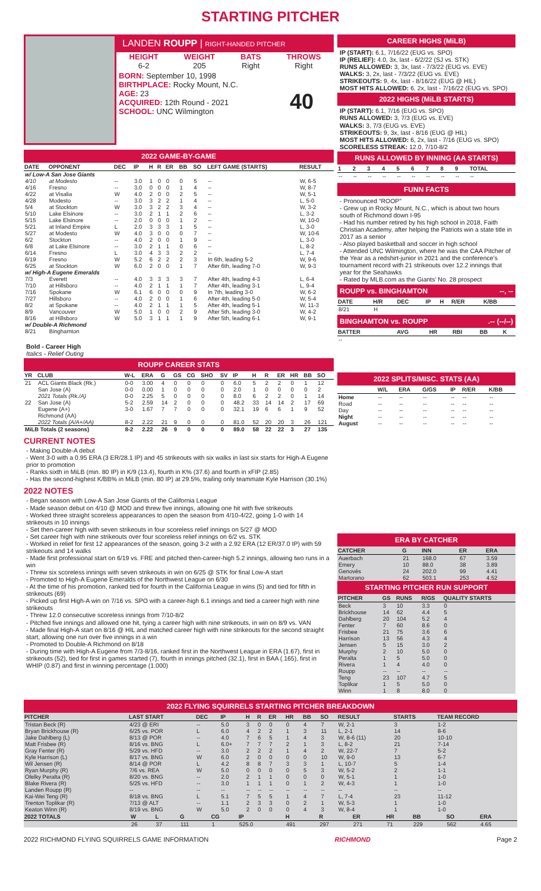STARTING PITCHER
LANDEN ROUPP | RIGHT-HANDED PITCHER
HEIGHT
6-2
WEIGHT
205
BATS
Right
THROWS
Right
BORN: September 10, 1998
BIRTHPLACE: Rocky Mount, N.C.
AGE: 23 40
ACQUIRED: 12th Round - 2021
SCHOOL: UNC Wilmington
2022 GAME-BY-GAME
| DATE | OPPONENT | DEC | IP | H | R | ER | BB | SO | LEFT GAME (STARTS) | RESULT |
| --- | --- | --- | --- | --- | --- | --- | --- | --- | --- | --- |
| w/ Low-A San Jose Giants | | | | | | | | | | |
| 4/10 | at Modesto | -- | 3.0 | 1 | 0 | 0 | 0 | 5 | -- | W, 6-5 |
| 4/16 | Fresno | -- | 3.0 | 0 | 0 | 0 | 1 | 4 | -- | W, 8-7 |
| 4/22 | at Visalia | W | 4.0 | 2 | 0 | 0 | 2 | 5 | -- | W, 5-1 |
| 4/28 | Modesto | -- | 3.0 | 3 | 2 | 2 | 1 | 4 | -- | L, 5-0 |
| 5/4 | at Stockton | W | 3.0 | 3 | 2 | 2 | 3 | 4 | -- | W, 3-2 |
| 5/10 | Lake Elsinore | -- | 3.0 | 2 | 1 | 1 | 2 | 6 | -- | L, 3-2 |
| 5/15 | Lake Elsinore | -- | 2.0 | 0 | 0 | 0 | 1 | 2 | -- | W, 10-0 |
| 5/21 | at Inland Empire | L | 2.0 | 3 | 3 | 3 | 1 | 5 | -- | L, 3-0 |
| 5/27 | at Modesto | W | 4.0 | 3 | 0 | 0 | 0 | 7 | -- | W, 10-6 |
| 6/2 | Stockton | -- | 4.0 | 2 | 0 | 0 | 1 | 9 | -- | L, 3-0 |
| 6/8 | at Lake Elsinore | -- | 3.0 | 2 | 1 | 1 | 0 | 6 | -- | L, 8-2 |
| 6/14 | Fresno | L | 3.0 | 4 | 3 | 3 | 2 | 2 | -- | L, 7-4 |
| 6/19 | Fresno | W | 5.2 | 6 | 2 | 2 | 2 | 3 | In 6th, leading 5-2 | W, 9-6 |
| 6/25 | at Stockton | W | 6.0 | 2 | 0 | 0 | 1 | 7 | After 6th, leading 7-0 | W, 9-3 |
| w/ High-A Eugene Emeralds | | | | | | | | | | |
| 7/3 | Everett | -- | 4.0 | 3 | 3 | 3 | 3 | 7 | After 4th, leading 4-3 | L, 6-4 |
| 7/10 | at Hillsboro | -- | 4.0 | 2 | 1 | 1 | 1 | 7 | After 4th, leading 3-1 | L, 9-4 |
| 7/16 | Spokane | W | 6.1 | 6 | 0 | 0 | 0 | 9 | In 7th, leading 3-0 | W, 6-2 |
| 7/27 | Hillsboro | -- | 4.0 | 2 | 0 | 0 | 1 | 6 | After 4th, leading 5-0 | W, 5-4 |
| 8/2 | at Spokane | -- | 4.0 | 2 | 1 | 1 | 1 | 5 | After 4th, leading 5-1 | W, 11-3 |
| 8/9 | Vancouver | W | 5.0 | 1 | 0 | 0 | 2 | 9 | After 5th, leading 3-0 | W, 4-2 |
| 8/16 | at Hillsboro | W | 5.0 | 3 | 1 | 1 | 1 | 9 | After 5th, leading 6-1 | W, 9-1 |
| w/ Double-A Richmond | | | | | | | | | | |
| 8/21 | Binghamton | | | | | | | | | |
Bold - Career High
Italics - Relief Outing
ROUPP CAREER STATS
| YR | CLUB | W-L | ERA | G | GS | CG | SHO | SV | IP | H | R | ER | HR | BB | SO |
| --- | --- | --- | --- | --- | --- | --- | --- | --- | --- | --- | --- | --- | --- | --- | --- |
| 21 | ACL Giants Black (Rk.) | 0-0 | 3.00 | 4 | 0 | 0 | 0 | 0 | 6.0 | 5 | 2 | 2 | 0 | 1 | 12 |
| | San Jose (A) | 0-0 | 0.00 | 1 | 0 | 0 | 0 | 0 | 2.0 | 1 | 0 | 0 | 0 | 0 | 2 |
| | 2021 Totals (Rk./A) | 0-0 | 2.25 | 5 | 0 | 0 | 0 | 0 | 8.0 | 6 | 2 | 2 | 0 | 1 | 14 |
| 22 | San Jose (A) | 5-2 | 2.59 | 14 | 2 | 0 | 0 | 0 | 48.2 | 33 | 14 | 14 | 2 | 17 | 69 |
| | Eugene (A+) | 3-0 | 1.67 | 7 | 7 | 0 | 0 | 0 | 32.1 | 19 | 6 | 6 | 1 | 9 | 52 |
| | Richmond (AA) | | | | | | | | | | | | | | |
| | 2022 Totals (A/A+/AA) | 8-2 | 2.22 | 21 | 9 | 0 | 0 | 0 | 81.0 | 52 | 20 | 20 | 3 | 26 | 121 |
| MiLB Totals (2 seasons) | | 8-2 | 2.22 | 26 | 9 | 0 | 0 | 0 | 89.0 | 58 | 22 | 22 | 3 | 27 | 135 |
CURRENT NOTES
- Making Double-A debut
- Went 3-0 with a 0.95 ERA (3 ER/28.1 IP) and 45 strikeouts with six walks in last six starts for High-A Eugene prior to promotion
- Ranks sixth in MiLB (min. 80 IP) in K/9 (13.4), fourth in K% (37.6) and fourth in xFIP (2.85)
- Has the second-highest K/BB% in MiLB (min. 80 IP) at 29.5%, trailing only teammate Kyle Harrison (30.1%)
2022 NOTES
- Began season with Low-A San Jose Giants of the California League
- Made season debut on 4/10 @ MOD and threw five innings, allowing one hit with five strikeouts
- Worked three straight scoreless appearances to open the season from 4/10-4/22, going 1-0 with 14 strikeouts in 10 innings
- Set then-career high with seven strikeouts in four scoreless relief innings on 5/27 @ MOD
- Set career high with nine strikeouts over four scoreless relief innings on 6/2 vs. STK
- Worked in relief for first 12 appearances of the season, going 3-2 with a 2.92 ERA (12 ER/37.0 IP) with 59 strikeouts and 14 walks
- Made first professional start on 6/19 vs. FRE and pitched then-career-high 5.2 innings, allowing two runs in a win
- Threw six scoreless innings with seven strikeouts in win on 6/25 @ STK for final Low-A start
- Promoted to High-A Eugene Emeralds of the Northwest League on 6/30
- At the time of his promotion, ranked tied for fourth in the California League in wins (5) and tied for fifth in strikeouts (69)
- Picked up first High-A win on 7/16 vs. SPO with a career-high 6.1 innings and tied a career high with nine strikeouts
- Threw 12.0 consecutive scoreless innings from 7/10-8/2
- Pitched five innings and allowed one hit, tying a career high with nine strikeouts, in win on 8/9 vs. VAN
- Made final High-A start on 8/16 @ HIL and matched career high with nine strikeouts for the second straight start, allowing one run over five innings in a win
- Promoted to Double-A Richmond on 8/18
- During time with High-A Eugene from 7/3-8/16, ranked first in the Northwest League in ERA (1.67), first in strikeouts (52), tied for first in games started (7), fourth in innings pitched (32.1), first in BAA (.165), first in WHIP (0.87) and first in winning percentage (1.000)
CAREER HIGHS (MiLB)
IP (START): 6.1, 7/16/22 (EUG vs. SPO)
IP (RELIEF): 4.0, 3x, last - 6/2/22 (SJ vs. STK)
RUNS ALLOWED: 3, 3x, last - 7/3/22 (EUG vs. EVE)
WALKS: 3, 2x, last - 7/3/22 (EUG vs. EVE)
STRIKEOUTS: 9, 4x, last - 8/16/22 (EUG @ HIL)
MOST HITS ALLOWED: 6, 2x, last - 7/16/22 (EUG vs. SPO)
2022 HIGHS (MiLB STARTS)
IP (START): 6.1, 7/16 (EUG vs. SPO)
RUNS ALLOWED: 3, 7/3 (EUG vs. EVE)
WALKS: 3, 7/3 (EUG vs. EVE)
STRIKEOUTS: 9, 3x, last - 8/16 (EUG @ HIL)
MOST HITS ALLOWED: 6, 2x, last - 7/16 (EUG vs. SPO)
SCORELESS STREAK: 12.0, 7/10-8/2
RUNS ALLOWED BY INNING (AA STARTS)
| 1 | 2 | 3 | 4 | 5 | 6 | 7 | 8 | 9 | TOTAL |
| --- | --- | --- | --- | --- | --- | --- | --- | --- | --- |
| -- | -- | -- | -- | -- | -- | -- | -- | -- | -- |
FUNN FACTS
- Pronounced “ROOP”
- Grew up in Rocky Mount, N.C., which is about two hours south of Richmond down I-95
- Had his number retired by his high school in 2018, Faith Christian Academy, after helping the Patriots win a state title in 2017 as a senior
- Also played basketball and soccer in high school
- Attended UNC Wilmington, where he was the CAA Pitcher of the Year as a redshirt-junior in 2021 and the conference’s tournament record with 21 strikeouts over 12.2 innings that year for the Seahawks
- Rated by MLB.com as the Giants’ No. 28 prospect
ROUPP vs. BINGHAMTON --, --
| DATE | H/R | DEC | IP | H | R/ER | K/BB |
| --- | --- | --- | --- | --- | --- | --- |
| 8/21 | H | | | | | |
BINGHAMTON vs. ROUPP .-- (--/--)
| BATTER | AVG | HR | RBI | BB | K |
| --- | --- | --- | --- | --- | --- |
| -- | | | | | |
2022 SPLITS/MISC. STATS (AA)
| | W/L | ERA | G/GS | IP | R/ER | K/BB |
| --- | --- | --- | --- | --- | --- | --- |
| Home | -- | -- | -- | -- | -- | -- |
| Road | -- | -- | -- | -- | -- | -- |
| Day | -- | -- | -- | -- | -- | -- |
| Night | -- | -- | -- | -- | -- | -- |
| August | -- | -- | -- | -- | -- | -- |
ERA BY CATCHER
| CATCHER | G | INN | ER | ERA |
| --- | --- | --- | --- | --- |
| Auerbach | 21 | 168.0 | 67 | 3.59 |
| Emery | 10 | 88.0 | 38 | 3.89 |
| Genovés | 24 | 202.0 | 99 | 4.41 |
| Martorano | 62 | 503.1 | 253 | 4.52 |
STARTING PITCHER RUN SUPPORT
| PITCHER | GS | RUNS | R/GS | QUALITY STARTS |
| --- | --- | --- | --- | --- |
| Beck | 3 | 10 | 3.3 | 0 |
| Brickhouse | 14 | 62 | 4.4 | 5 |
| Dahlberg | 20 | 104 | 5.2 | 4 |
| Fenter | 7 | 60 | 8.6 | 0 |
| Frisbee | 21 | 75 | 3.6 | 6 |
| Harrison | 13 | 56 | 4.3 | 4 |
| Jensen | 5 | 15 | 3.0 | 2 |
| Murphy | 2 | 10 | 5.0 | 0 |
| Peralta | 1 | 5 | 5.0 | 0 |
| Rivera | 1 | 4 | 4.0 | 0 |
| Roupp | -- | -- | -- | -- |
| Teng | 23 | 107 | 4.7 | 5 |
| Toplikar | 1 | 5 | 5.0 | 0 |
| Winn | 1 | 8 | 8.0 | 0 |
2022 FLYING SQUIRRELS STARTING PITCHER BREAKDOWN
| PITCHER | LAST START | DEC | IP | H | R | ER | HR | BB | SO | RESULT | STARTS | TEAM RECORD |
| --- | --- | --- | --- | --- | --- | --- | --- | --- | --- | --- | --- | --- |
| Tristan Beck (R) | 4/23 @ ERI | -- | 5.0 | 3 | 0 | 0 | 0 | 4 | 7 | W, 2-1 | 3 | 1-2 |
| Bryan Brickhouse (R) | 6/25 vs. POR | L | 6.0 | 4 | 2 | 2 | 1 | 3 | 11 | L, 2-1 | 14 | 8-6 |
| Jake Dahlberg (L) | 8/13 @ POR | -- | 4.0 | 7 | 6 | 5 | 1 | 4 | 3 | W, 8-6 (11) | 20 | 10-10 |
| Matt Frisbee (R) | 8/16 vs. BNG | L | 6.0+ | 7 | 7 | 7 | 2 | 1 | 3 | L, 8-2 | 21 | 7-14 |
| Gray Fenter (R) | 5/29 vs. HFD | -- | 3.0 | 2 | 2 | 2 | 1 | 4 | 2 | W, 22-7 | 7 | 5-2 |
| Kyle Harrison (L) | 8/17 vs. BNG | W | 6.0 | 2 | 0 | 0 | 0 | 0 | 10 | W, 9-0 | 13 | 6-7 |
| Wil Jensen (R) | 8/14 @ POR | L | 4.2 | 8 | 8 | 7 | 3 | 3 | 1 | L, 10-7 | 5 | 1-4 |
| Ryan Murphy (R) | 7/6 vs. REA | W | 5.0 | 0 | 0 | 0 | 0 | 5 | 3 | W, 5-2 | 2 | 1-1 |
| Ofelky Peralta (R) | 8/20 vs. BNG | -- | 2.0 | 2 | 1 | 1 | 0 | 0 | 0 | W, 5-1 | 1 | 1-0 |
| Blake Rivera (R) | 5/25 vs. HFD | -- | 3.0 | 1 | 1 | 1 | 0 | 1 | 2 | W, 4-3 | 1 | 1-0 |
| Landen Roupp (R) | -- | -- | -- | -- | -- | -- | -- | -- | -- | -- | -- | -- |
| Kai-Wei Teng (R) | 8/18 vs. BNG | L | 5.1 | 7 | 5 | 5 | 1 | 4 | 7 | L, 7-4 | 23 | 11-12 |
| Trenton Toplikar (R) | 7/13 @ ALT | -- | 1.1 | 2 | 3 | 3 | 0 | 2 | 1 | W, 5-3 | 1 | 1-0 |
| Keaton Winn (R) | 8/19 vs. BNG | W | 5.0 | 2 | 0 | 0 | 0 | 4 | 3 | W, 8-4 | 1 | 1-0 |
| 2022 TOTALS | W | L | G | CG | IP | H | R | ER | HR | BB | SO | ERA |
| --- | --- | --- | --- | --- | --- | --- | --- | --- | --- | --- | --- | --- |
| | 26 | 37 | 111 | 1 | 525.0 | 491 | 297 | 271 | 71 | 229 | 562 | 4.65 |
2022 RICHMOND FLYING SQUIRRELS GAME INFORMATION RICHMOND Page 2